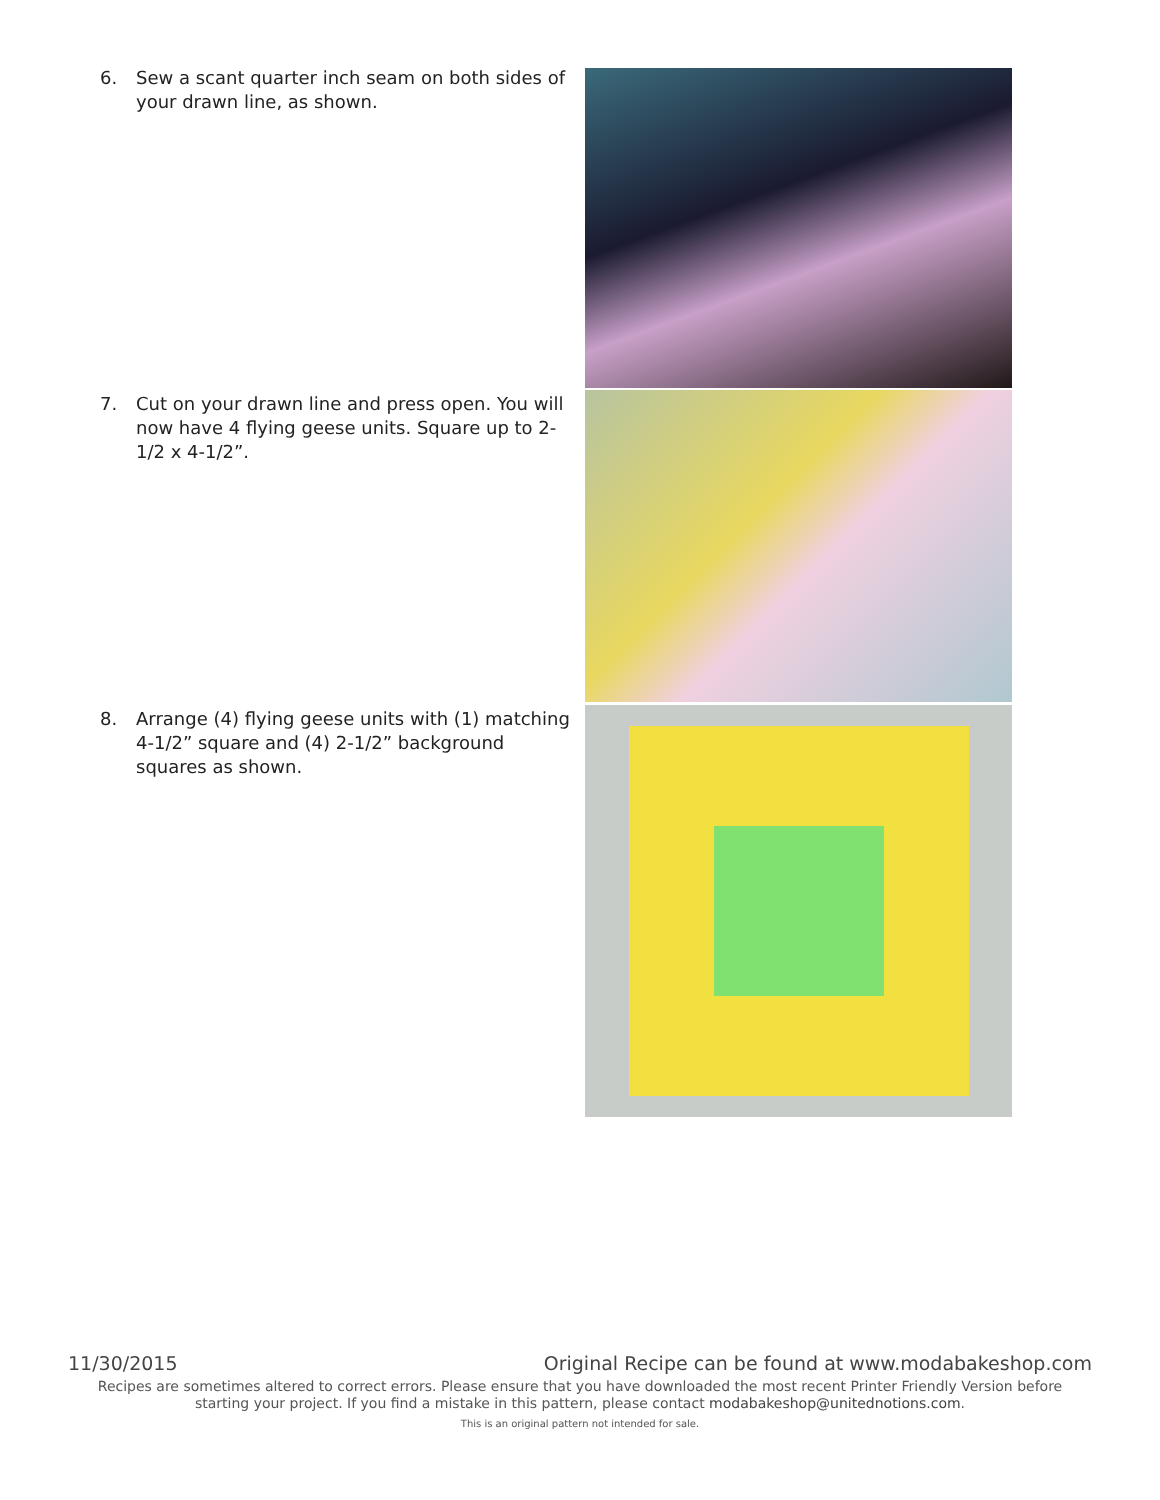6. Sew a scant quarter inch seam on both sides of your drawn line, as shown.
7. Cut on your drawn line and press open. You will now have 4 flying geese units. Square up to 2-1/2 x 4-1/2”.
8. Arrange (4) flying geese units with (1) matching 4-1/2” square and (4) 2-1/2” background squares as shown.
11/30/2015 Original Recipe can be found at www.modabakeshop.com
Recipes are sometimes altered to correct errors. Please ensure that you have downloaded the most recent Printer Friendly Version before starting your project. If you find a mistake in this pattern, please contact modabakeshop@unitednotions.com.
This is an original pattern not intended for sale.